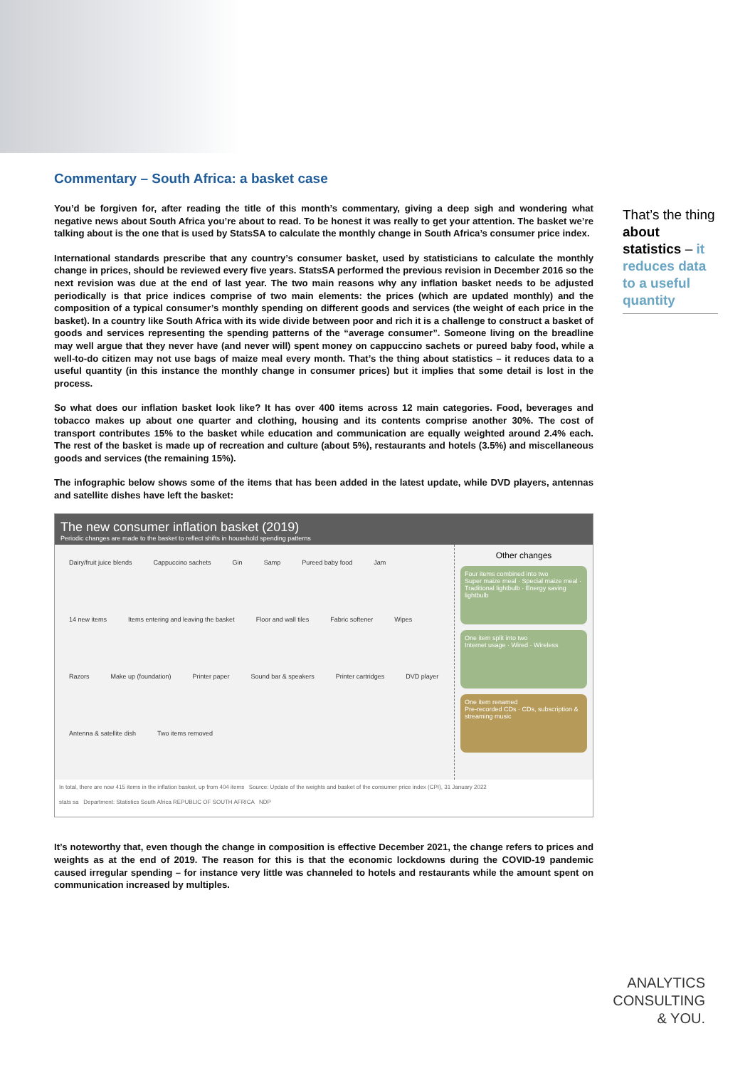Commentary – South Africa: a basket case
You’d be forgiven for, after reading the title of this month’s commentary, giving a deep sigh and wondering what negative news about South Africa you’re about to read. To be honest it was really to get your attention. The basket we’re talking about is the one that is used by StatsSA to calculate the monthly change in South Africa’s consumer price index.
International standards prescribe that any country’s consumer basket, used by statisticians to calculate the monthly change in prices, should be reviewed every five years. StatsSA performed the previous revision in December 2016 so the next revision was due at the end of last year. The two main reasons why any inflation basket needs to be adjusted periodically is that price indices comprise of two main elements: the prices (which are updated monthly) and the composition of a typical consumer’s monthly spending on different goods and services (the weight of each price in the basket). In a country like South Africa with its wide divide between poor and rich it is a challenge to construct a basket of goods and services representing the spending patterns of the “average consumer”. Someone living on the breadline may well argue that they never have (and never will) spent money on cappuccino sachets or pureed baby food, while a well-to-do citizen may not use bags of maize meal every month. That’s the thing about statistics – it reduces data to a useful quantity (in this instance the monthly change in consumer prices) but it implies that some detail is lost in the process.
So what does our inflation basket look like? It has over 400 items across 12 main categories. Food, beverages and tobacco makes up about one quarter and clothing, housing and its contents comprise another 30%. The cost of transport contributes 15% to the basket while education and communication are equally weighted around 2.4% each. The rest of the basket is made up of recreation and culture (about 5%), restaurants and hotels (3.5%) and miscellaneous goods and services (the remaining 15%).
The infographic below shows some of the items that has been added in the latest update, while DVD players, antennas and satellite dishes have left the basket:
The new consumer inflation basket (2019)
Periodic changes are made to the basket to reflect shifts in household spending patterns
Dairy/fruit juice blends Cappuccino sachets Gin Samp Pureed baby food Jam 14 new items Items entering and leaving the basket Floor and wall tiles Fabric softener Wipes Razors Make up (foundation) Printer paper Sound bar & speakers Printer cartridges DVD player Antenna & satellite dish Two items removed
Other changes
Four items combined into two
Super maize meal · Special maize meal · Traditional lightbulb · Energy saving lightbulb
One item split into two
Internet usage · Wired · Wireless
One item renamed
Pre-recorded CDs · CDs, subscription & streaming music
In total, there are now 415 items in the inflation basket, up from 404 items Source: Update of the weights and basket of the consumer price index (CPI), 31 January 2022
stats sa Department: Statistics South Africa REPUBLIC OF SOUTH AFRICA NDP
It’s noteworthy that, even though the change in composition is effective December 2021, the change refers to prices and weights as at the end of 2019. The reason for this is that the economic lockdowns during the COVID-19 pandemic caused irregular spending – for instance very little was channeled to hotels and restaurants while the amount spent on communication increased by multiples.
That’s the thing about statistics – it reduces data to a useful quantity
ANALYTICS
CONSULTING
& YOU.